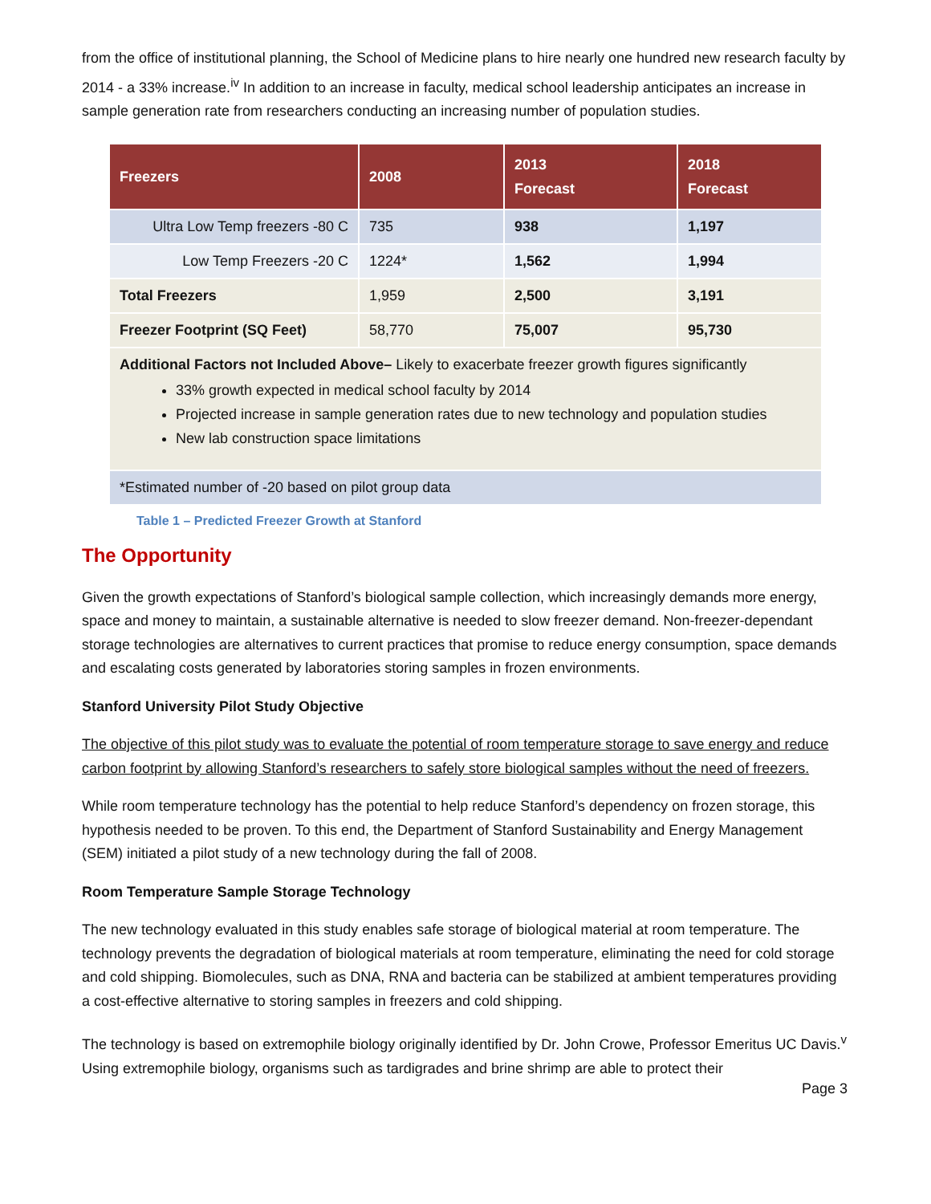from the office of institutional planning, the School of Medicine plans to hire nearly one hundred new research faculty by 2014 - a 33% increase.<sup>iv</sup> In addition to an increase in faculty, medical school leadership anticipates an increase in sample generation rate from researchers conducting an increasing number of population studies.
| Freezers | 2008 | 2013 Forecast | 2018 Forecast |
| --- | --- | --- | --- |
| Ultra Low Temp freezers -80 C | 735 | 938 | 1,197 |
| Low Temp Freezers -20 C | 1224* | 1,562 | 1,994 |
| Total Freezers | 1,959 | 2,500 | 3,191 |
| Freezer Footprint (SQ Feet) | 58,770 | 75,007 | 95,730 |
| Additional Factors not Included Above– Likely to exacerbate freezer growth figures significantly 33% growth expected in medical school faculty by 2014 Projected increase in sample generation rates due to new technology and population studies New lab construction space limitations | | | |
| *Estimated number of -20 based on pilot group data | | | |
Table 1 – Predicted Freezer Growth at Stanford
The Opportunity
Given the growth expectations of Stanford’s biological sample collection, which increasingly demands more energy, space and money to maintain, a sustainable alternative is needed to slow freezer demand. Non-freezer-dependant storage technologies are alternatives to current practices that promise to reduce energy consumption, space demands and escalating costs generated by laboratories storing samples in frozen environments.
Stanford University Pilot Study Objective
The objective of this pilot study was to evaluate the potential of room temperature storage to save energy and reduce carbon footprint by allowing Stanford’s researchers to safely store biological samples without the need of freezers.
While room temperature technology has the potential to help reduce Stanford’s dependency on frozen storage, this hypothesis needed to be proven. To this end, the Department of Stanford Sustainability and Energy Management (SEM) initiated a pilot study of a new technology during the fall of 2008.
Room Temperature Sample Storage Technology
The new technology evaluated in this study enables safe storage of biological material at room temperature. The technology prevents the degradation of biological materials at room temperature, eliminating the need for cold storage and cold shipping. Biomolecules, such as DNA, RNA and bacteria can be stabilized at ambient temperatures providing a cost-effective alternative to storing samples in freezers and cold shipping.
The technology is based on extremophile biology originally identified by Dr. John Crowe, Professor Emeritus UC Davis.<sup>v</sup> Using extremophile biology, organisms such as tardigrades and brine shrimp are able to protect their
Page 3